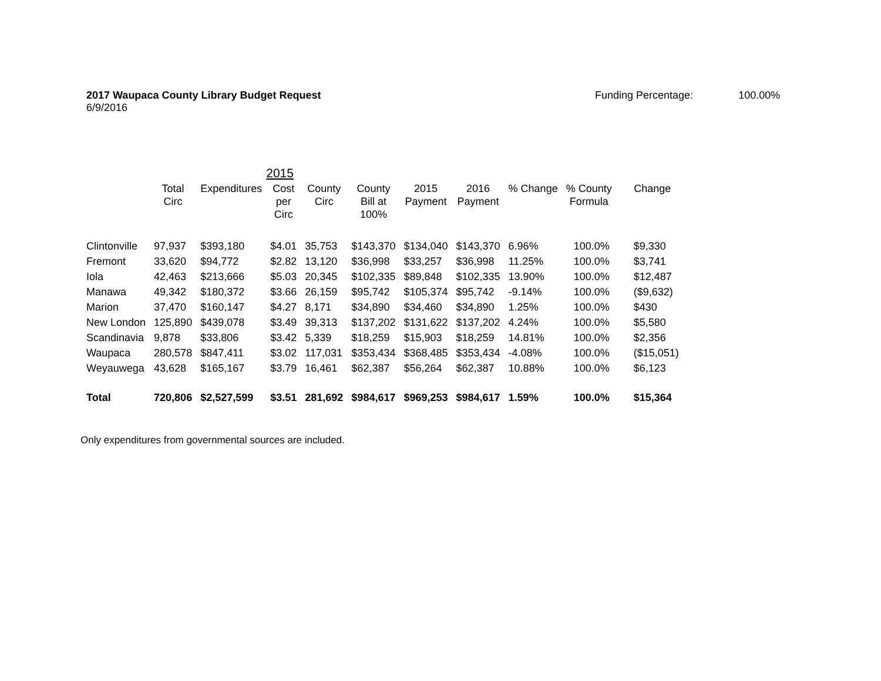2017 Waupaca County Library Budget Request
6/9/2016
Funding Percentage: 100.00%
| | | | 2015 | | | | | | | |
| --- | --- | --- | --- | --- | --- | --- | --- | --- | --- | --- |
| | Total Circ | Expenditures | Cost per Circ | County Circ | County Bill at 100% | 2015 Payment | 2016 Payment | % Change | % County Formula | Change |
| Clintonville | 97,937 | $393,180 | $4.01 | 35,753 | $143,370 | $134,040 | $143,370 | 6.96% | 100.0% | $9,330 |
| Fremont | 33,620 | $94,772 | $2.82 | 13,120 | $36,998 | $33,257 | $36,998 | 11.25% | 100.0% | $3,741 |
| Iola | 42,463 | $213,666 | $5.03 | 20,345 | $102,335 | $89,848 | $102,335 | 13.90% | 100.0% | $12,487 |
| Manawa | 49,342 | $180,372 | $3.66 | 26,159 | $95,742 | $105,374 | $95,742 | -9.14% | 100.0% | ($9,632) |
| Marion | 37,470 | $160,147 | $4.27 | 8,171 | $34,890 | $34,460 | $34,890 | 1.25% | 100.0% | $430 |
| New London | 125,890 | $439,078 | $3.49 | 39,313 | $137,202 | $131,622 | $137,202 | 4.24% | 100.0% | $5,580 |
| Scandinavia | 9,878 | $33,806 | $3.42 | 5,339 | $18,259 | $15,903 | $18,259 | 14.81% | 100.0% | $2,356 |
| Waupaca | 280,578 | $847,411 | $3.02 | 117,031 | $353,434 | $368,485 | $353,434 | -4.08% | 100.0% | ($15,051) |
| Weyauwega | 43,628 | $165,167 | $3.79 | 16,461 | $62,387 | $56,264 | $62,387 | 10.88% | 100.0% | $6,123 |
| Total | 720,806 | $2,527,599 | $3.51 | 281,692 | $984,617 | $969,253 | $984,617 | 1.59% | 100.0% | $15,364 |
Only expenditures from governmental sources are included.